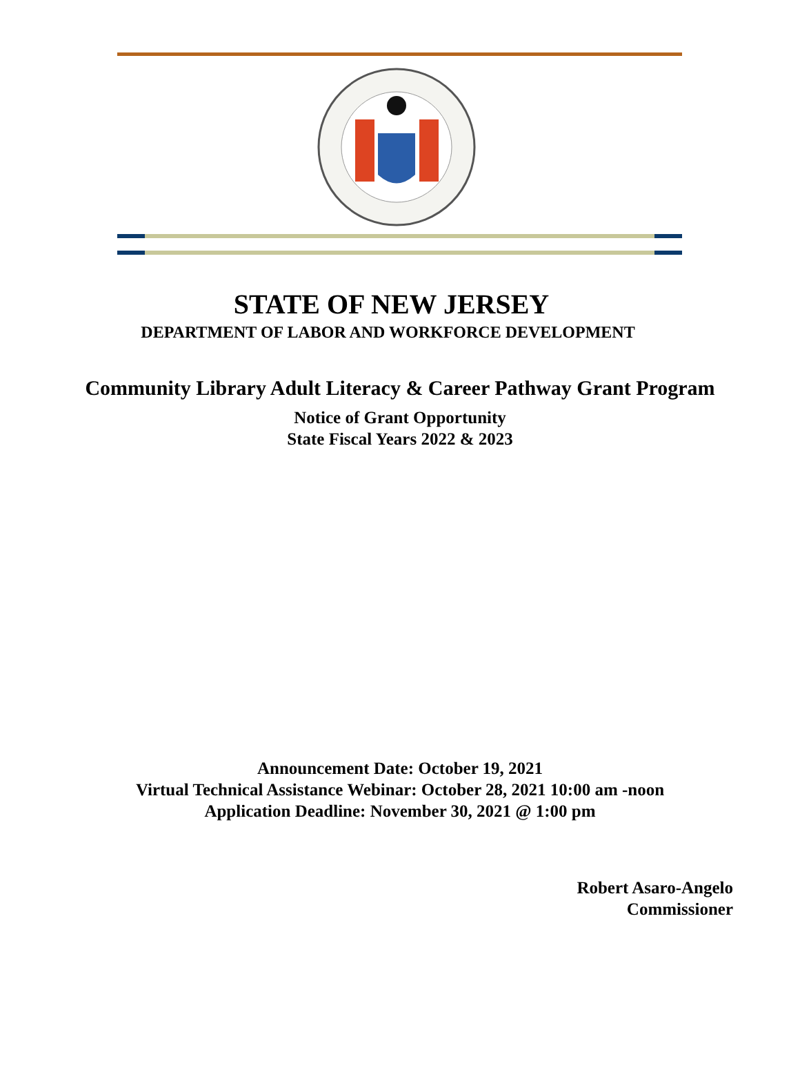STATE OF NEW JERSEY
DEPARTMENT OF LABOR AND WORKFORCE DEVELOPMENT
Community Library Adult Literacy & Career Pathway Grant Program
Notice of Grant Opportunity
State Fiscal Years 2022 & 2023
Announcement Date: October 19, 2021
Virtual Technical Assistance Webinar: October 28, 2021 10:00 am -noon
Application Deadline: November 30, 2021 @ 1:00 pm
Robert Asaro-Angelo
Commissioner